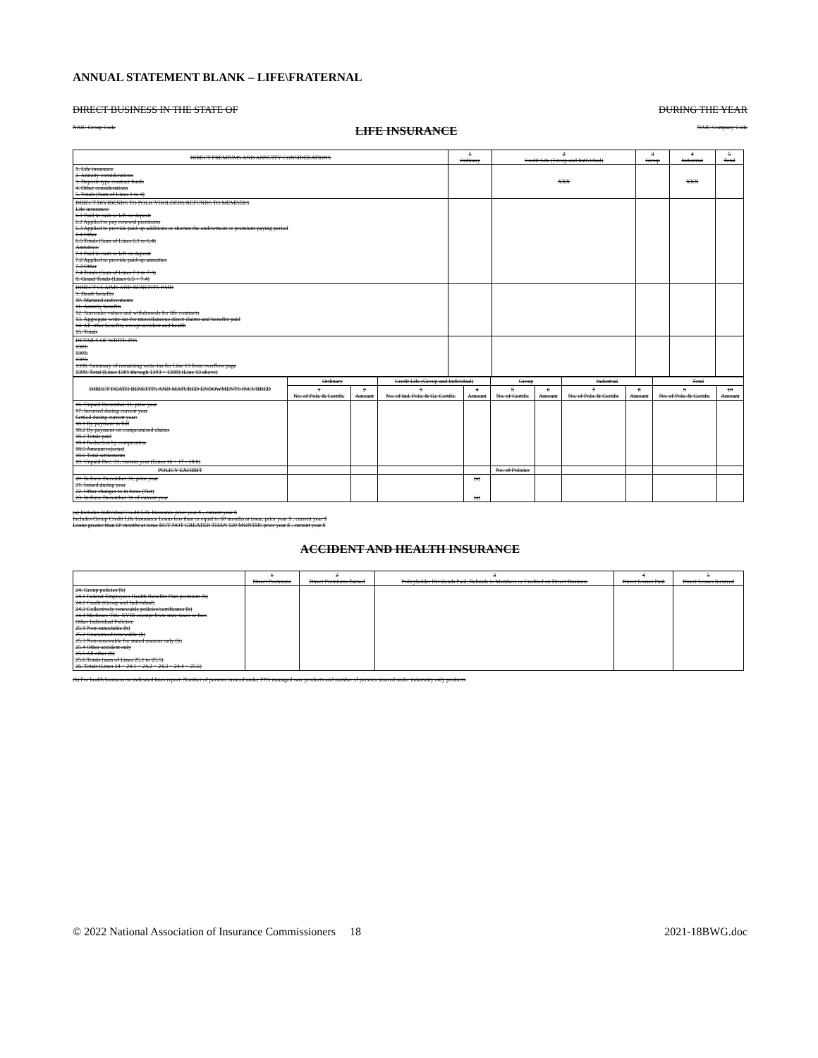ANNUAL STATEMENT BLANK – LIFE\FRATERNAL
DIRECT BUSINESS IN THE STATE OF DURING THE YEAR
NAIC Group Code LIFE INSURANCE NAIC Company Code
| DIRECT PREMIUMS AND ANNUITY CONSIDERATIONS | 1 Ordinary | 2 Credit Life (Group and Individual) | 3 Group | 4 Industrial | 5 Total |
| --- | --- | --- | --- | --- | --- |
| 1. Life insurance 2. Annuity considerations 3. Deposit-type contract funds 4. Other considerations 5. Totals (Sum of Lines 1 to 4) | | XXX | | XXX | |
| DIRECT DIVIDENDS TO POLICYHOLDERS/REFUNDS TO MEMBERS Life insurance: 6.1 Paid in cash or left on deposit 6.2 Applied to pay renewal premiums 6.3 Applied to provide paid-up additions or shorten the endowment or premium-paying period 6.4 Other 6.5 Totals (Sum of Lines 6.1 to 6.4) Annuities: 7.1 Paid in cash or left on deposit 7.2 Applied to provide paid-up annuities 7.3 Other 7.4 Totals (Sum of Lines 7.1 to 7.3) 8. Grand Totals (Lines 6.5 + 7.4) | | | | | |
| DIRECT CLAIMS AND BENEFITS PAID 9. Death benefits 10. Matured endowments 11. Annuity benefits 12. Surrender values and withdrawals for life contracts 13. Aggregate write-ins for miscellaneous direct claims and benefits paid 14. All other benefits, except accident and health 15. Totals | | | | | |
| DETAILS OF WRITE-INS 1301. 1302. 1303. 1398. Summary of remaining write-ins for Line 13 from overflow page 1399. Total (Lines 1301 through 1303 + 1398) (Line 13 above) | | | | | |
| DIRECT DEATH BENEFITS AND MATURED ENDOWMENTS INCURRED | Ordinary | | Credit Life (Group and Individual) | | Group | | Industrial | | Total | |
| --- | --- | --- | --- | --- | --- | --- | --- | --- | --- | --- |
| | 1 No. of Pols. & Certifs. | 2 Amount | 3 No. of Ind. Pols. & Gr. Certifs. | 4 Amount | 5 No. of Certifs. | 6 Amount | 7 No. of Pols. & Certifs. | 8 Amount | 9 No. of Pols. & Certifs. | 10 Amount |
| 16. Unpaid December 31, prior year 17. Incurred during current year Settled during current year: 18.1 By payment in full 18.2 By payment on compromised claims 18.3 Totals paid 18.4 Reduction by compromise 18.5 Amount rejected 18.6 Total settlements 19. Unpaid Dec. 31, current year (Lines 16 + 17 - 18.6) | | | | | | | | | | |
| POLICY EXHIBIT | | | | | No. of Policies | | | | | |
| 20. In force December 31, prior year 21. Issued during year 22. Other changes to in force (Net) 23. In force December 31 of current year | | | | (a) (a) | | | | | | |
(a) Includes Individual Credit Life Insurance prior year $ , current year $
Includes Group Credit Life Insurance Loans less than or equal to 60 months at issue, prior year $ , current year $
Loans greater than 60 months at issue BUT NOT GREATER THAN 120 MONTHS prior year $ , current year $
ACCIDENT AND HEALTH INSURANCE
| | 1 Direct Premiums | 2 Direct Premiums Earned | 3 Policyholder Dividends Paid, Refunds to Members or Credited on Direct Business | 4 Direct Losses Paid | 5 Direct Losses Incurred |
| --- | --- | --- | --- | --- | --- |
| 24. Group policies (b) 24.1 Federal Employees Health Benefits Plan premium (b) 24.2 Credit (Group and Individual) 24.3 Collectively renewable policies/certificates (b) 24.4 Medicare Title XVIII exempt from state taxes or fees Other Individual Policies: 25.1 Non-cancelable (b) 25.2 Guaranteed renewable (b) 25.3 Non-renewable for stated reasons only (b) 25.4 Other accident only 25.5 All other (b) 25.6 Totals (sum of Lines 25.1 to 25.5) 26. Totals (Lines 24 + 24.1 + 24.2 + 24.3 + 24.4 + 25.6) | | | | | |
(b) For health business on indicated lines report: Number of persons insured under PPO managed care products and number of persons insured under indemnity only products
© 2022 National Association of Insurance Commissioners 18 2021-18BWG.doc